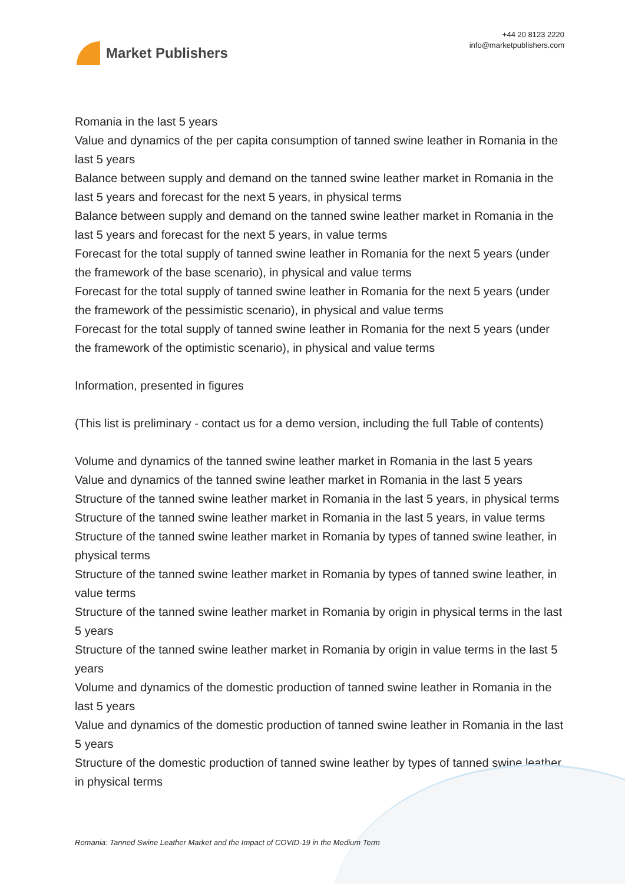Market Publishers
+44 20 8123 2220
info@marketpublishers.com
Romania in the last 5 years
Value and dynamics of the per capita consumption of tanned swine leather in Romania in the last 5 years
Balance between supply and demand on the tanned swine leather market in Romania in the last 5 years and forecast for the next 5 years, in physical terms
Balance between supply and demand on the tanned swine leather market in Romania in the last 5 years and forecast for the next 5 years, in value terms
Forecast for the total supply of tanned swine leather in Romania for the next 5 years (under the framework of the base scenario), in physical and value terms
Forecast for the total supply of tanned swine leather in Romania for the next 5 years (under the framework of the pessimistic scenario), in physical and value terms
Forecast for the total supply of tanned swine leather in Romania for the next 5 years (under the framework of the optimistic scenario), in physical and value terms
Information, presented in figures
(This list is preliminary - contact us for a demo version, including the full Table of contents)
Volume and dynamics of the tanned swine leather market in Romania in the last 5 years
Value and dynamics of the tanned swine leather market in Romania in the last 5 years
Structure of the tanned swine leather market in Romania in the last 5 years, in physical terms
Structure of the tanned swine leather market in Romania in the last 5 years, in value terms
Structure of the tanned swine leather market in Romania by types of tanned swine leather, in physical terms
Structure of the tanned swine leather market in Romania by types of tanned swine leather, in value terms
Structure of the tanned swine leather market in Romania by origin in physical terms in the last 5 years
Structure of the tanned swine leather market in Romania by origin in value terms in the last 5 years
Volume and dynamics of the domestic production of tanned swine leather in Romania in the last 5 years
Value and dynamics of the domestic production of tanned swine leather in Romania in the last 5 years
Structure of the domestic production of tanned swine leather by types of tanned swine leather, in physical terms
Romania: Tanned Swine Leather Market and the Impact of COVID-19 in the Medium Term